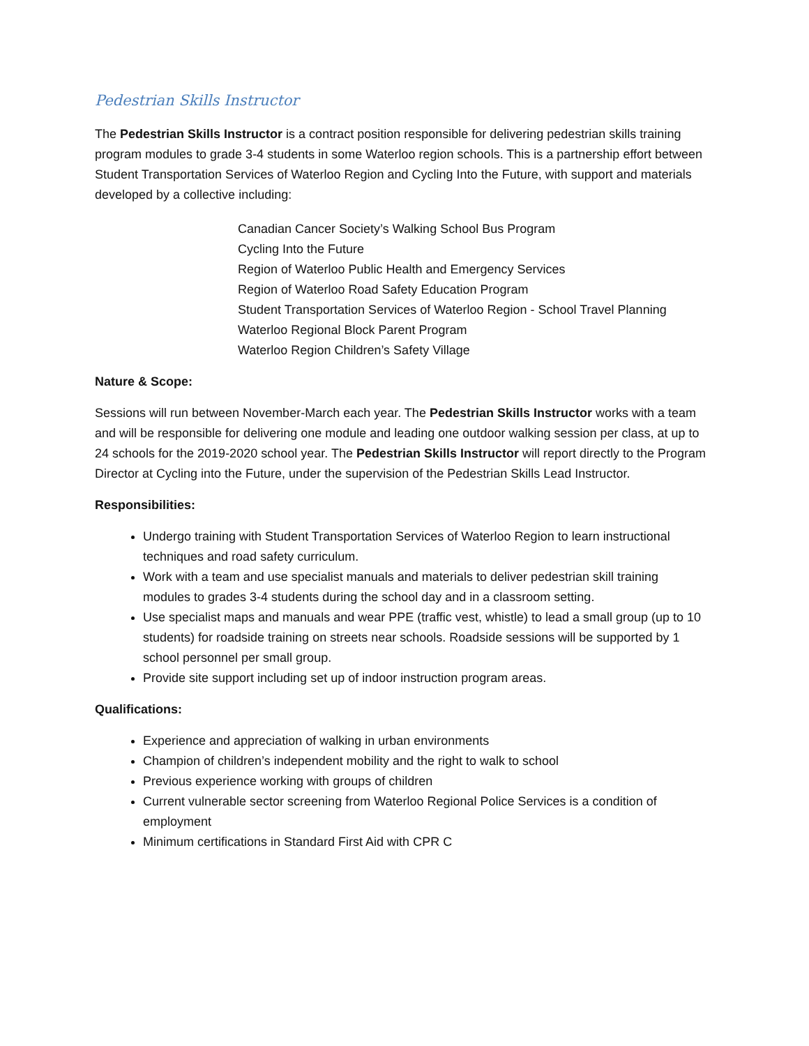Pedestrian Skills Instructor
The Pedestrian Skills Instructor is a contract position responsible for delivering pedestrian skills training program modules to grade 3-4 students in some Waterloo region schools. This is a partnership effort between Student Transportation Services of Waterloo Region and Cycling Into the Future, with support and materials developed by a collective including:
Canadian Cancer Society’s Walking School Bus Program
Cycling Into the Future
Region of Waterloo Public Health and Emergency Services
Region of Waterloo Road Safety Education Program
Student Transportation Services of Waterloo Region - School Travel Planning
Waterloo Regional Block Parent Program
Waterloo Region Children’s Safety Village
Nature & Scope:
Sessions will run between November-March each year. The Pedestrian Skills Instructor works with a team and will be responsible for delivering one module and leading one outdoor walking session per class, at up to 24 schools for the 2019-2020 school year. The Pedestrian Skills Instructor will report directly to the Program Director at Cycling into the Future, under the supervision of the Pedestrian Skills Lead Instructor.
Responsibilities:
Undergo training with Student Transportation Services of Waterloo Region to learn instructional techniques and road safety curriculum.
Work with a team and use specialist manuals and materials to deliver pedestrian skill training modules to grades 3-4 students during the school day and in a classroom setting.
Use specialist maps and manuals and wear PPE (traffic vest, whistle) to lead a small group (up to 10 students) for roadside training on streets near schools. Roadside sessions will be supported by 1 school personnel per small group.
Provide site support including set up of indoor instruction program areas.
Qualifications:
Experience and appreciation of walking in urban environments
Champion of children’s independent mobility and the right to walk to school
Previous experience working with groups of children
Current vulnerable sector screening from Waterloo Regional Police Services is a condition of employment
Minimum certifications in Standard First Aid with CPR C